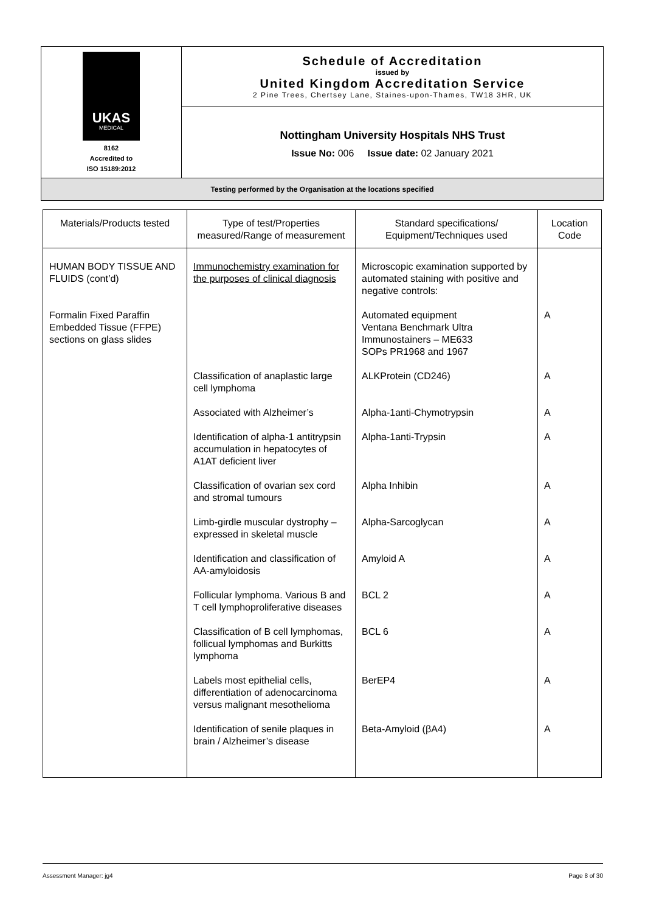| UKAS MEDICAL 8162 Accredited to ISO 15189:2012 | Schedule of Accreditation issued by United Kingdom Accreditation Service 2 Pine Trees, Chertsey Lane, Staines-upon-Thames, TW18 3HR, UK |
| | Nottingham University Hospitals NHS Trust Issue No: 006 Issue date: 02 January 2021 |
| Testing performed by the Organisation at the locations specified | |
| Materials/Products tested | Type of test/Properties measured/Range of measurement | Standard specifications/ Equipment/Techniques used | Location Code |
| --- | --- | --- | --- |
| HUMAN BODY TISSUE AND FLUIDS (cont’d) | Immunochemistry examination for the purposes of clinical diagnosis | Microscopic examination supported by automated staining with positive and negative controls: | |
| Formalin Fixed Paraffin Embedded Tissue (FFPE) sections on glass slides | | Automated equipment Ventana Benchmark Ultra Immunostainers – ME633 SOPs PR1968 and 1967 | A |
| | Classification of anaplastic large cell lymphoma | ALKProtein (CD246) | A |
| | Associated with Alzheimer’s | Alpha-1anti-Chymotrypsin | A |
| | Identification of alpha-1 antitrypsin accumulation in hepatocytes of A1AT deficient liver | Alpha-1anti-Trypsin | A |
| | Classification of ovarian sex cord and stromal tumours | Alpha Inhibin | A |
| | Limb-girdle muscular dystrophy – expressed in skeletal muscle | Alpha-Sarcoglycan | A |
| | Identification and classification of AA-amyloidosis | Amyloid A | A |
| | Follicular lymphoma. Various B and T cell lymphoproliferative diseases | BCL 2 | A |
| | Classification of B cell lymphomas, follicual lymphomas and Burkitts lymphoma | BCL 6 | A |
| | Labels most epithelial cells, differentiation of adenocarcinoma versus malignant mesothelioma | BerEP4 | A |
| | Identification of senile plaques in brain / Alzheimer’s disease | Beta-Amyloid (βA4) | A |
Assessment Manager: jg4 Page 8 of 30